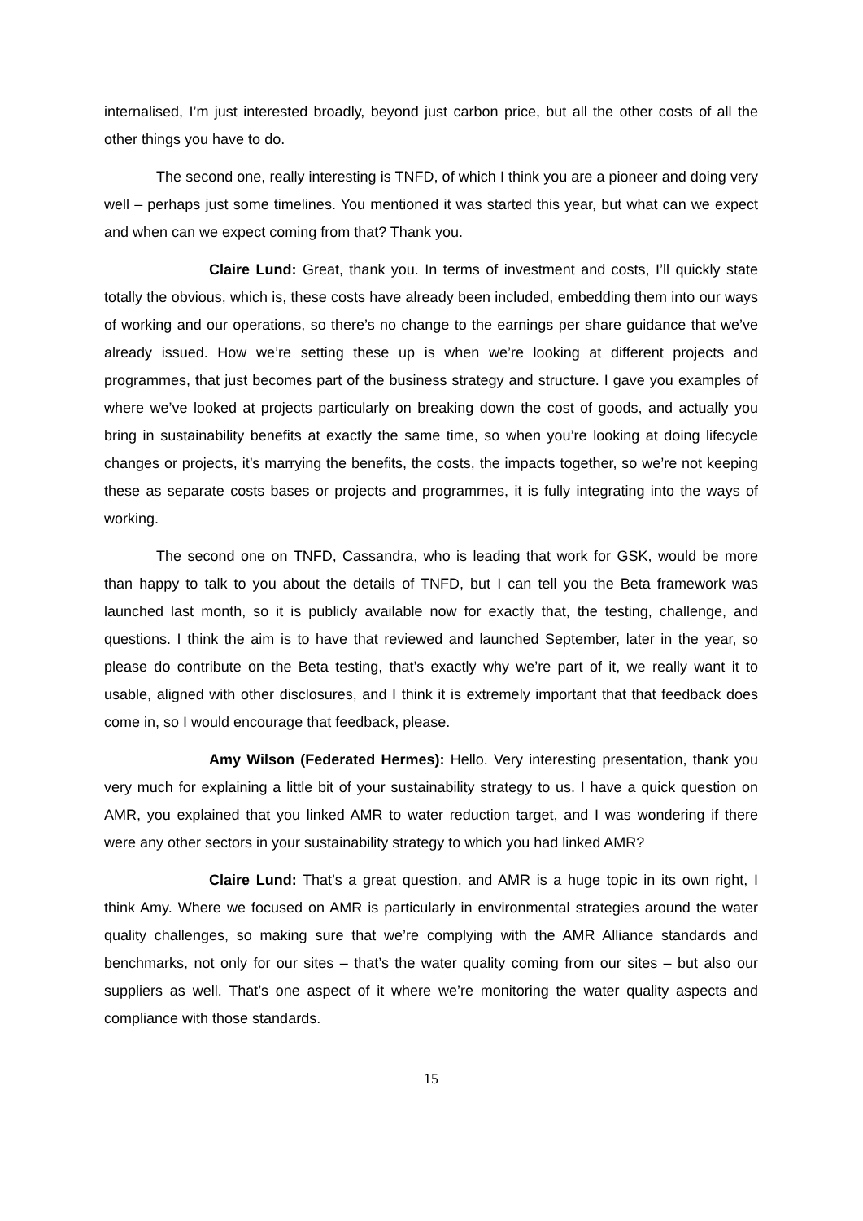internalised, I’m just interested broadly, beyond just carbon price, but all the other costs of all the other things you have to do.
The second one, really interesting is TNFD, of which I think you are a pioneer and doing very well – perhaps just some timelines. You mentioned it was started this year, but what can we expect and when can we expect coming from that? Thank you.
Claire Lund: Great, thank you. In terms of investment and costs, I’ll quickly state totally the obvious, which is, these costs have already been included, embedding them into our ways of working and our operations, so there’s no change to the earnings per share guidance that we’ve already issued. How we’re setting these up is when we’re looking at different projects and programmes, that just becomes part of the business strategy and structure. I gave you examples of where we’ve looked at projects particularly on breaking down the cost of goods, and actually you bring in sustainability benefits at exactly the same time, so when you’re looking at doing lifecycle changes or projects, it’s marrying the benefits, the costs, the impacts together, so we’re not keeping these as separate costs bases or projects and programmes, it is fully integrating into the ways of working.
The second one on TNFD, Cassandra, who is leading that work for GSK, would be more than happy to talk to you about the details of TNFD, but I can tell you the Beta framework was launched last month, so it is publicly available now for exactly that, the testing, challenge, and questions. I think the aim is to have that reviewed and launched September, later in the year, so please do contribute on the Beta testing, that’s exactly why we’re part of it, we really want it to usable, aligned with other disclosures, and I think it is extremely important that that feedback does come in, so I would encourage that feedback, please.
Amy Wilson (Federated Hermes): Hello. Very interesting presentation, thank you very much for explaining a little bit of your sustainability strategy to us. I have a quick question on AMR, you explained that you linked AMR to water reduction target, and I was wondering if there were any other sectors in your sustainability strategy to which you had linked AMR?
Claire Lund: That’s a great question, and AMR is a huge topic in its own right, I think Amy. Where we focused on AMR is particularly in environmental strategies around the water quality challenges, so making sure that we’re complying with the AMR Alliance standards and benchmarks, not only for our sites – that’s the water quality coming from our sites – but also our suppliers as well. That’s one aspect of it where we’re monitoring the water quality aspects and compliance with those standards.
15